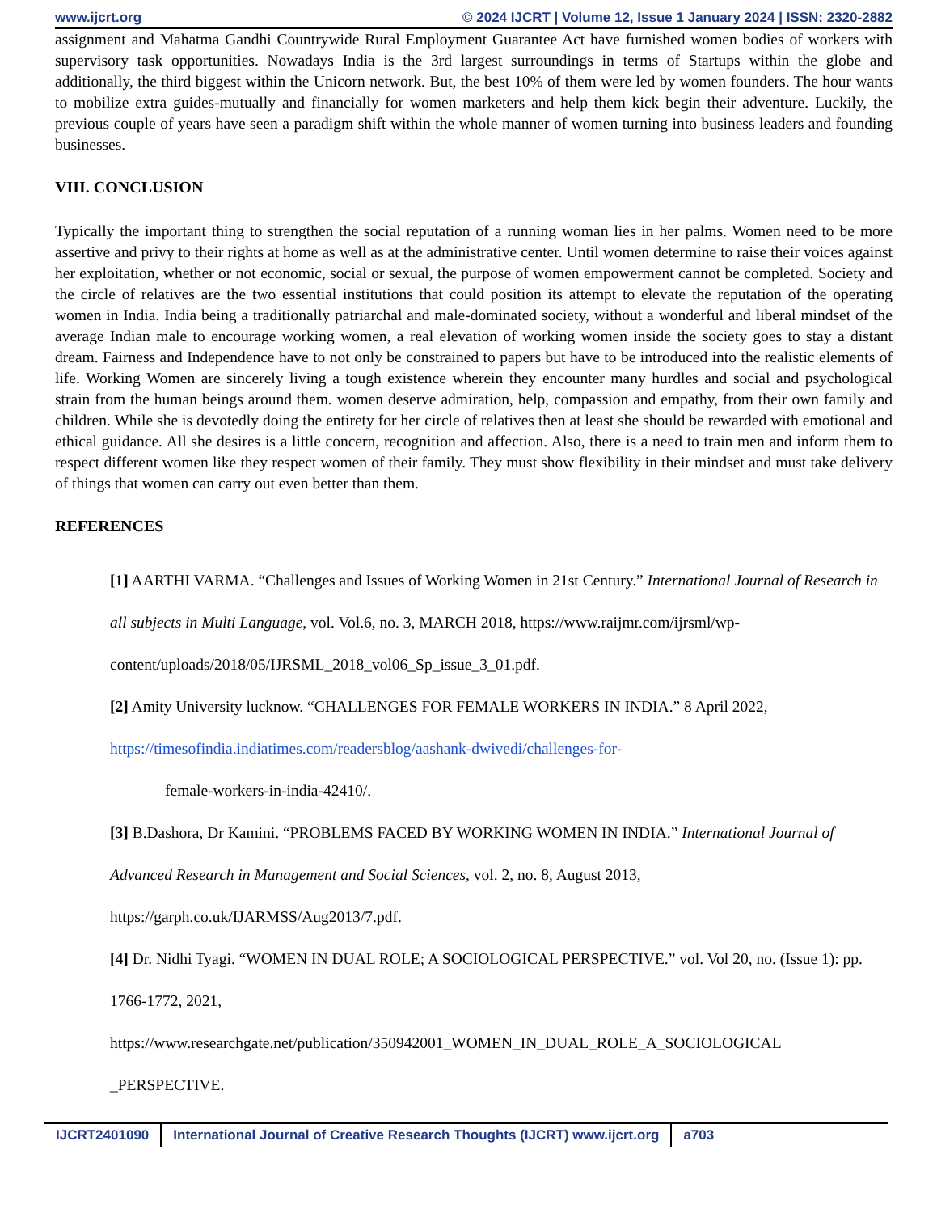www.ijcrt.org © 2024 IJCRT | Volume 12, Issue 1 January 2024 | ISSN: 2320-2882
assignment and Mahatma Gandhi Countrywide Rural Employment Guarantee Act have furnished women bodies of workers with supervisory task opportunities. Nowadays India is the 3rd largest surroundings in terms of Startups within the globe and additionally, the third biggest within the Unicorn network. But, the best 10% of them were led by women founders. The hour wants to mobilize extra guides-mutually and financially for women marketers and help them kick begin their adventure. Luckily, the previous couple of years have seen a paradigm shift within the whole manner of women turning into business leaders and founding businesses.
VIII. CONCLUSION
Typically the important thing to strengthen the social reputation of a running woman lies in her palms. Women need to be more assertive and privy to their rights at home as well as at the administrative center. Until women determine to raise their voices against her exploitation, whether or not economic, social or sexual, the purpose of women empowerment cannot be completed. Society and the circle of relatives are the two essential institutions that could position its attempt to elevate the reputation of the operating women in India. India being a traditionally patriarchal and male-dominated society, without a wonderful and liberal mindset of the average Indian male to encourage working women, a real elevation of working women inside the society goes to stay a distant dream. Fairness and Independence have to not only be constrained to papers but have to be introduced into the realistic elements of life. Working Women are sincerely living a tough existence wherein they encounter many hurdles and social and psychological strain from the human beings around them. women deserve admiration, help, compassion and empathy, from their own family and children. While she is devotedly doing the entirety for her circle of relatives then at least she should be rewarded with emotional and ethical guidance. All she desires is a little concern, recognition and affection. Also, there is a need to train men and inform them to respect different women like they respect women of their family. They must show flexibility in their mindset and must take delivery of things that women can carry out even better than them.
REFERENCES
[1] AARTHI VARMA. “Challenges and Issues of Working Women in 21st Century.” International Journal of Research in all subjects in Multi Language, vol. Vol.6, no. 3, MARCH 2018, https://www.raijmr.com/ijrsml/wp-content/uploads/2018/05/IJRSML_2018_vol06_Sp_issue_3_01.pdf.
[2] Amity University lucknow. “CHALLENGES FOR FEMALE WORKERS IN INDIA.” 8 April 2022, https://timesofindia.indiatimes.com/readersblog/aashank-dwivedi/challenges-for-
female-workers-in-india-42410/.
[3] B.Dashora, Dr Kamini. “PROBLEMS FACED BY WORKING WOMEN IN INDIA.” International Journal of Advanced Research in Management and Social Sciences, vol. 2, no. 8, August 2013, https://garph.co.uk/IJARMSS/Aug2013/7.pdf.
[4] Dr. Nidhi Tyagi. “WOMEN IN DUAL ROLE; A SOCIOLOGICAL PERSPECTIVE.” vol. Vol 20, no. (Issue 1): pp. 1766-1772, 2021, https://www.researchgate.net/publication/350942001_WOMEN_IN_DUAL_ROLE_A_SOCIOLOGICAL _PERSPECTIVE.
IJCRT2401090 International Journal of Creative Research Thoughts (IJCRT) www.ijcrt.org a703